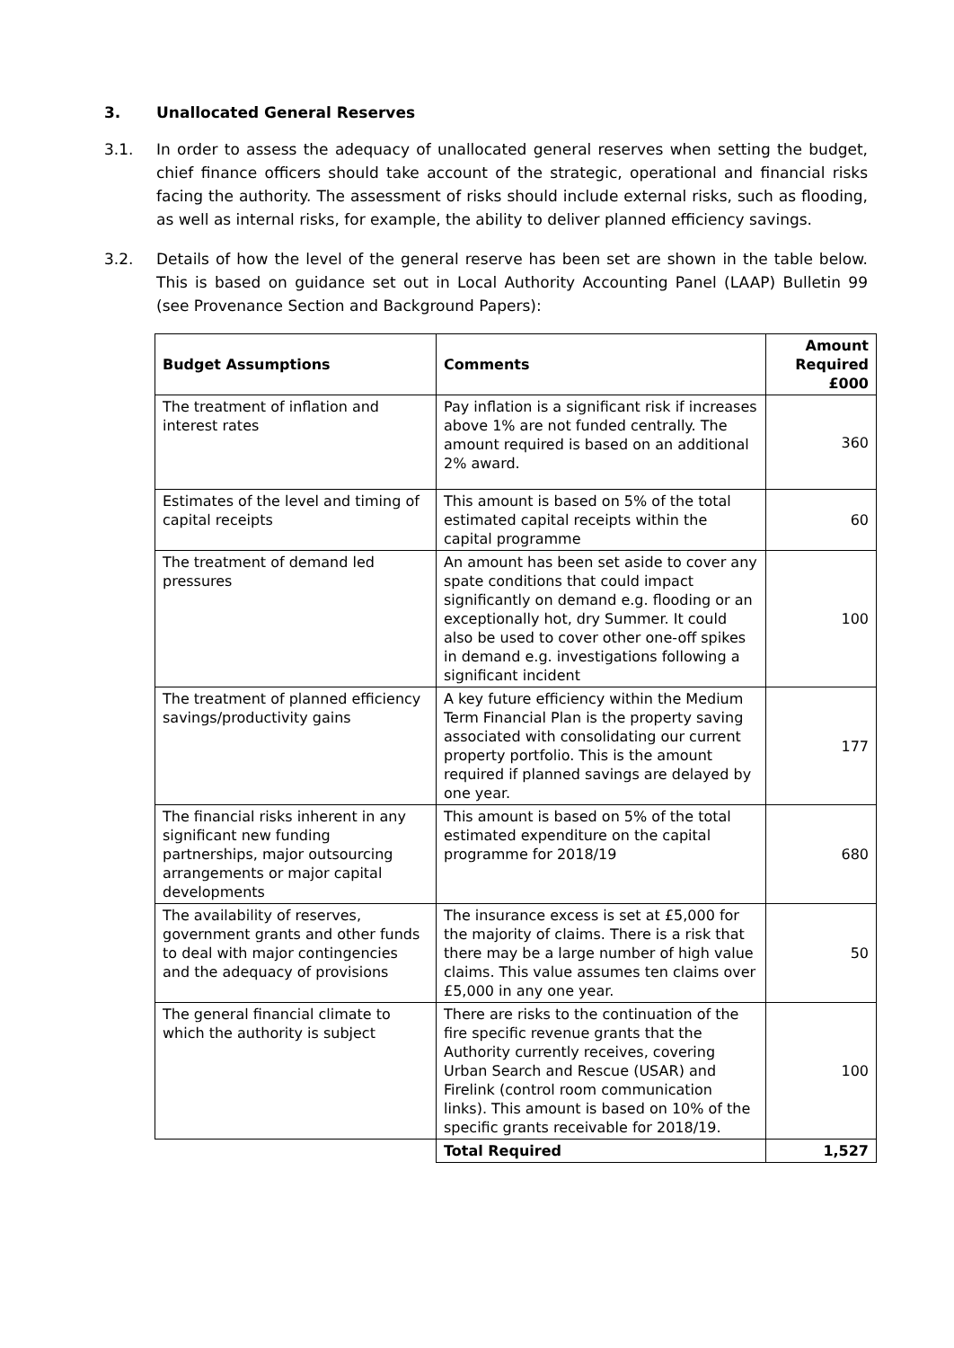3. Unallocated General Reserves
3.1. In order to assess the adequacy of unallocated general reserves when setting the budget, chief finance officers should take account of the strategic, operational and financial risks facing the authority. The assessment of risks should include external risks, such as flooding, as well as internal risks, for example, the ability to deliver planned efficiency savings.
3.2. Details of how the level of the general reserve has been set are shown in the table below. This is based on guidance set out in Local Authority Accounting Panel (LAAP) Bulletin 99 (see Provenance Section and Background Papers):
| Budget Assumptions | Comments | Amount Required £000 |
| --- | --- | --- |
| The treatment of inflation and interest rates | Pay inflation is a significant risk if increases above 1% are not funded centrally. The amount required is based on an additional 2% award. | 360 |
| Estimates of the level and timing of capital receipts | This amount is based on 5% of the total estimated capital receipts within the capital programme | 60 |
| The treatment of demand led pressures | An amount has been set aside to cover any spate conditions that could impact significantly on demand e.g. flooding or an exceptionally hot, dry Summer. It could also be used to cover other one-off spikes in demand e.g. investigations following a significant incident | 100 |
| The treatment of planned efficiency savings/productivity gains | A key future efficiency within the Medium Term Financial Plan is the property saving associated with consolidating our current property portfolio. This is the amount required if planned savings are delayed by one year. | 177 |
| The financial risks inherent in any significant new funding partnerships, major outsourcing arrangements or major capital developments | This amount is based on 5% of the total estimated expenditure on the capital programme for 2018/19 | 680 |
| The availability of reserves, government grants and other funds to deal with major contingencies and the adequacy of provisions | The insurance excess is set at £5,000 for the majority of claims. There is a risk that there may be a large number of high value claims. This value assumes ten claims over £5,000 in any one year. | 50 |
| The general financial climate to which the authority is subject | There are risks to the continuation of the fire specific revenue grants that the Authority currently receives, covering Urban Search and Rescue (USAR) and Firelink (control room communication links). This amount is based on 10% of the specific grants receivable for 2018/19. | 100 |
| | Total Required | 1,527 |